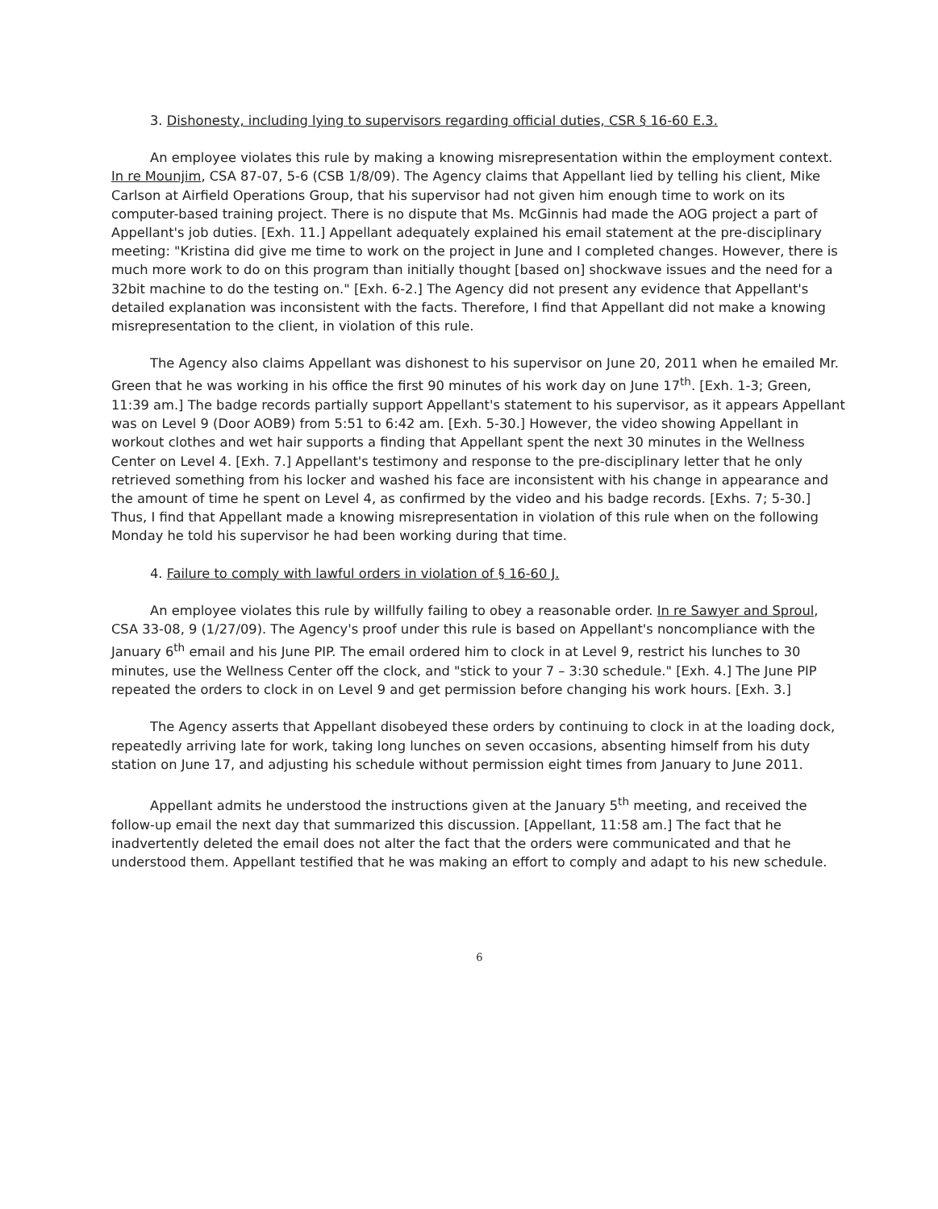3. Dishonesty, including lying to supervisors regarding official duties, CSR § 16-60 E.3.
An employee violates this rule by making a knowing misrepresentation within the employment context. In re Mounjim, CSA 87-07, 5-6 (CSB 1/8/09). The Agency claims that Appellant lied by telling his client, Mike Carlson at Airfield Operations Group, that his supervisor had not given him enough time to work on its computer-based training project. There is no dispute that Ms. McGinnis had made the AOG project a part of Appellant's job duties. [Exh. 11.] Appellant adequately explained his email statement at the pre-disciplinary meeting: "Kristina did give me time to work on the project in June and I completed changes. However, there is much more work to do on this program than initially thought [based on] shockwave issues and the need for a 32bit machine to do the testing on." [Exh. 6-2.] The Agency did not present any evidence that Appellant's detailed explanation was inconsistent with the facts. Therefore, I find that Appellant did not make a knowing misrepresentation to the client, in violation of this rule.
The Agency also claims Appellant was dishonest to his supervisor on June 20, 2011 when he emailed Mr. Green that he was working in his office the first 90 minutes of his work day on June 17<sup>th</sup>. [Exh. 1-3; Green, 11:39 am.] The badge records partially support Appellant's statement to his supervisor, as it appears Appellant was on Level 9 (Door AOB9) from 5:51 to 6:42 am. [Exh. 5-30.] However, the video showing Appellant in workout clothes and wet hair supports a finding that Appellant spent the next 30 minutes in the Wellness Center on Level 4. [Exh. 7.] Appellant's testimony and response to the pre-disciplinary letter that he only retrieved something from his locker and washed his face are inconsistent with his change in appearance and the amount of time he spent on Level 4, as confirmed by the video and his badge records. [Exhs. 7; 5-30.] Thus, I find that Appellant made a knowing misrepresentation in violation of this rule when on the following Monday he told his supervisor he had been working during that time.
4. Failure to comply with lawful orders in violation of § 16-60 J.
An employee violates this rule by willfully failing to obey a reasonable order. In re Sawyer and Sproul, CSA 33-08, 9 (1/27/09). The Agency's proof under this rule is based on Appellant's noncompliance with the January 6<sup>th</sup> email and his June PIP. The email ordered him to clock in at Level 9, restrict his lunches to 30 minutes, use the Wellness Center off the clock, and "stick to your 7 – 3:30 schedule." [Exh. 4.] The June PIP repeated the orders to clock in on Level 9 and get permission before changing his work hours. [Exh. 3.]
The Agency asserts that Appellant disobeyed these orders by continuing to clock in at the loading dock, repeatedly arriving late for work, taking long lunches on seven occasions, absenting himself from his duty station on June 17, and adjusting his schedule without permission eight times from January to June 2011.
Appellant admits he understood the instructions given at the January 5<sup>th</sup> meeting, and received the follow-up email the next day that summarized this discussion. [Appellant, 11:58 am.] The fact that he inadvertently deleted the email does not alter the fact that the orders were communicated and that he understood them. Appellant testified that he was making an effort to comply and adapt to his new schedule.
6